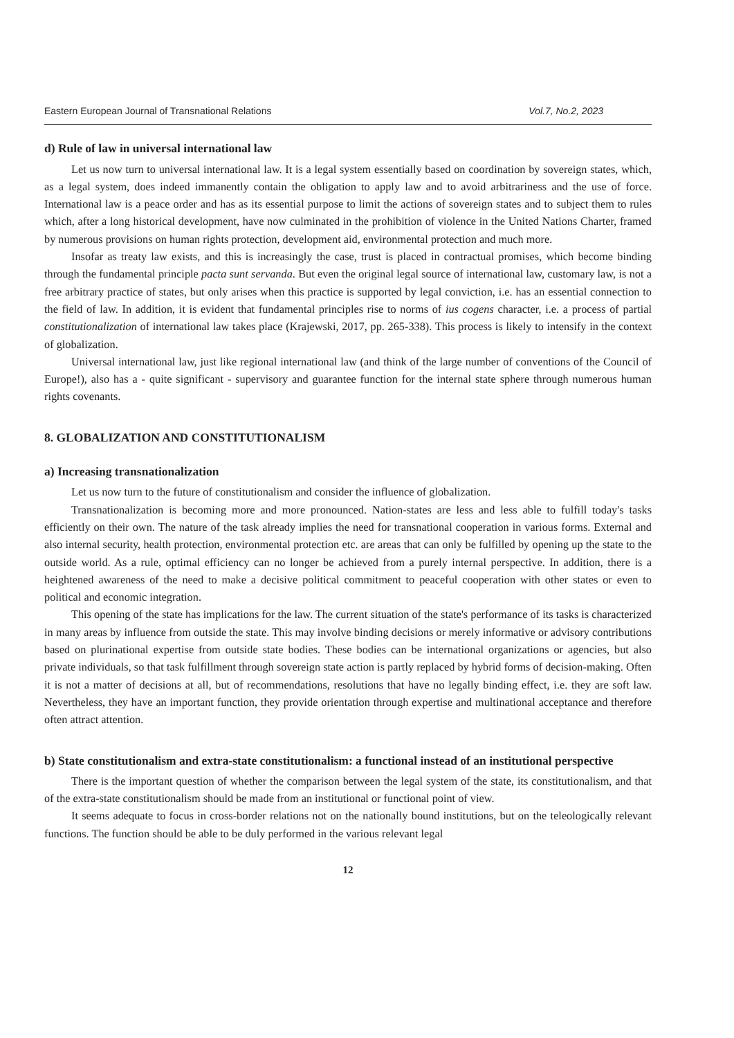Eastern European Journal of Transnational Relations Vol.7, No.2, 2023
d) Rule of law in universal international law
Let us now turn to universal international law. It is a legal system essentially based on coordination by sovereign states, which, as a legal system, does indeed immanently contain the obligation to apply law and to avoid arbitrariness and the use of force. International law is a peace order and has as its essential purpose to limit the actions of sovereign states and to subject them to rules which, after a long historical development, have now culminated in the prohibition of violence in the United Nations Charter, framed by numerous provisions on human rights protection, development aid, environmental protection and much more.
Insofar as treaty law exists, and this is increasingly the case, trust is placed in contractual promises, which become binding through the fundamental principle pacta sunt servanda. But even the original legal source of international law, customary law, is not a free arbitrary practice of states, but only arises when this practice is supported by legal conviction, i.e. has an essential connection to the field of law. In addition, it is evident that fundamental principles rise to norms of ius cogens character, i.e. a process of partial constitutionalization of international law takes place (Krajewski, 2017, pp. 265-338). This process is likely to intensify in the context of globalization.
Universal international law, just like regional international law (and think of the large number of conventions of the Council of Europe!), also has a - quite significant - supervisory and guarantee function for the internal state sphere through numerous human rights covenants.
8. GLOBALIZATION AND CONSTITUTIONALISM
a) Increasing transnationalization
Let us now turn to the future of constitutionalism and consider the influence of globalization.
Transnationalization is becoming more and more pronounced. Nation-states are less and less able to fulfill today's tasks efficiently on their own. The nature of the task already implies the need for transnational cooperation in various forms. External and also internal security, health protection, environmental protection etc. are areas that can only be fulfilled by opening up the state to the outside world. As a rule, optimal efficiency can no longer be achieved from a purely internal perspective. In addition, there is a heightened awareness of the need to make a decisive political commitment to peaceful cooperation with other states or even to political and economic integration.
This opening of the state has implications for the law. The current situation of the state's performance of its tasks is characterized in many areas by influence from outside the state. This may involve binding decisions or merely informative or advisory contributions based on plurinational expertise from outside state bodies. These bodies can be international organizations or agencies, but also private individuals, so that task fulfillment through sovereign state action is partly replaced by hybrid forms of decision-making. Often it is not a matter of decisions at all, but of recommendations, resolutions that have no legally binding effect, i.e. they are soft law. Nevertheless, they have an important function, they provide orientation through expertise and multinational acceptance and therefore often attract attention.
b) State constitutionalism and extra-state constitutionalism: a functional instead of an institutional perspective
There is the important question of whether the comparison between the legal system of the state, its constitutionalism, and that of the extra-state constitutionalism should be made from an institutional or functional point of view.
It seems adequate to focus in cross-border relations not on the nationally bound institutions, but on the teleologically relevant functions. The function should be able to be duly performed in the various relevant legal
12